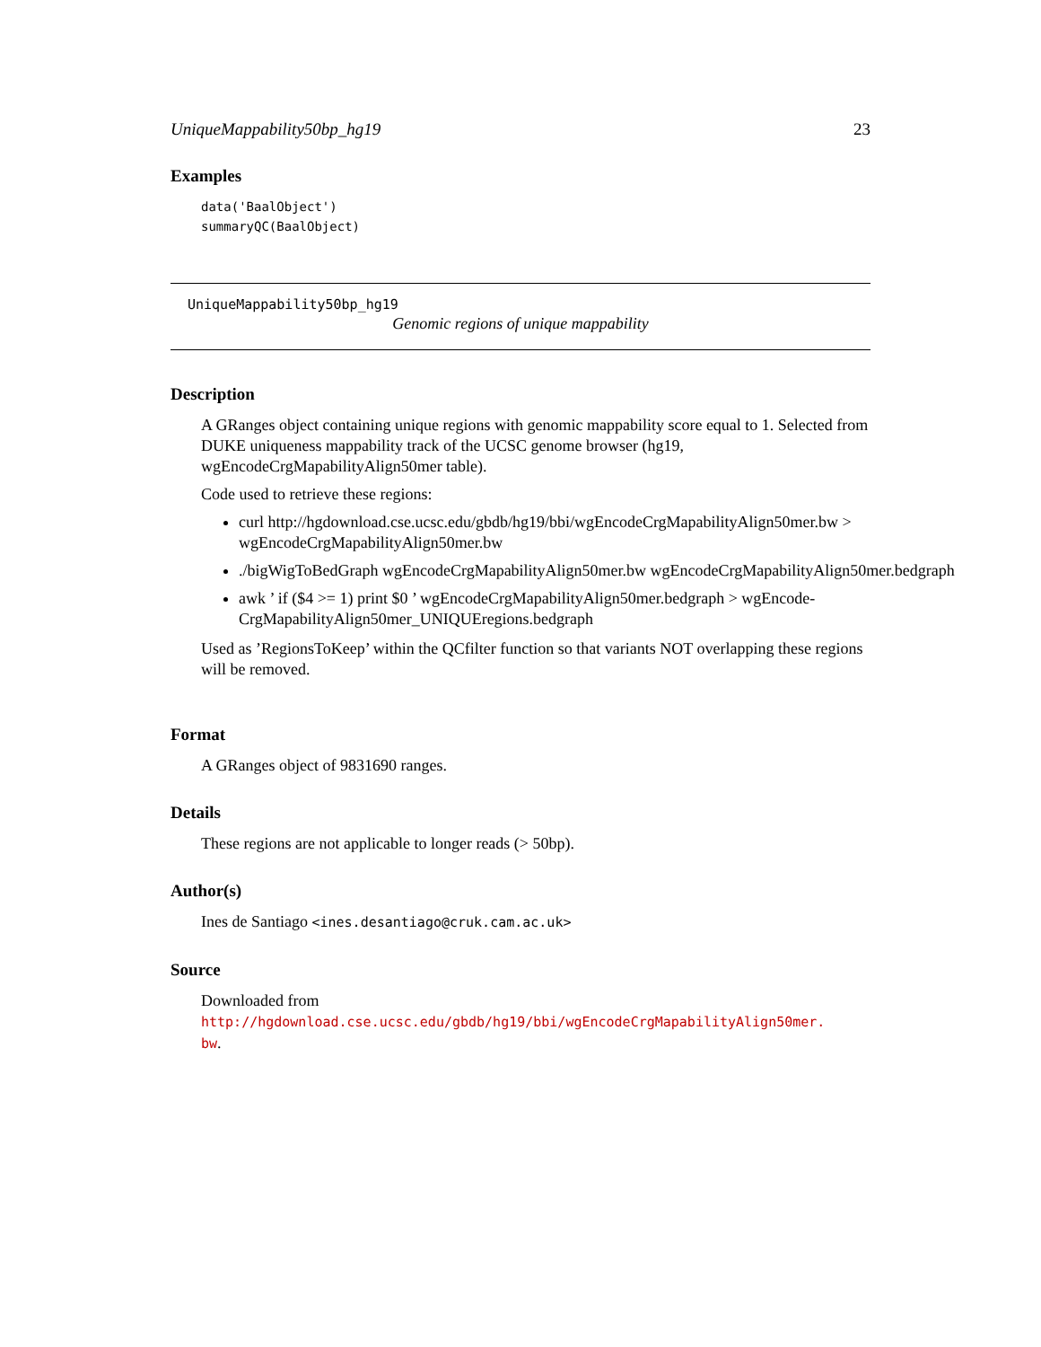UniqueMappability50bp_hg19 23
Examples
data('BaalObject')
summaryQC(BaalObject)
UniqueMappability50bp_hg19
Genomic regions of unique mappability
Description
A GRanges object containing unique regions with genomic mappability score equal to 1. Selected from DUKE uniqueness mappability track of the UCSC genome browser (hg19, wgEncodeCrgMapabilityAlign50mer table).
Code used to retrieve these regions:
curl http://hgdownload.cse.ucsc.edu/gbdb/hg19/bbi/wgEncodeCrgMapabilityAlign50mer.bw >
wgEncodeCrgMapabilityAlign50mer.bw
./bigWigToBedGraph wgEncodeCrgMapabilityAlign50mer.bw wgEncodeCrgMapabilityAlign50mer.bedgraph
awk ’ if ($4 >= 1) print $0 ’ wgEncodeCrgMapabilityAlign50mer.bedgraph > wgEncode-
CrgMapabilityAlign50mer_UNIQUEregions.bedgraph
Used as ’RegionsToKeep’ within the QCfilter function so that variants NOT overlapping these regions will be removed.
Format
A GRanges object of 9831690 ranges.
Details
These regions are not applicable to longer reads (> 50bp).
Author(s)
Ines de Santiago <ines.desantiago@cruk.cam.ac.uk>
Source
Downloaded from http://hgdownload.cse.ucsc.edu/gbdb/hg19/bbi/wgEncodeCrgMapabilityAlign50mer.
bw.